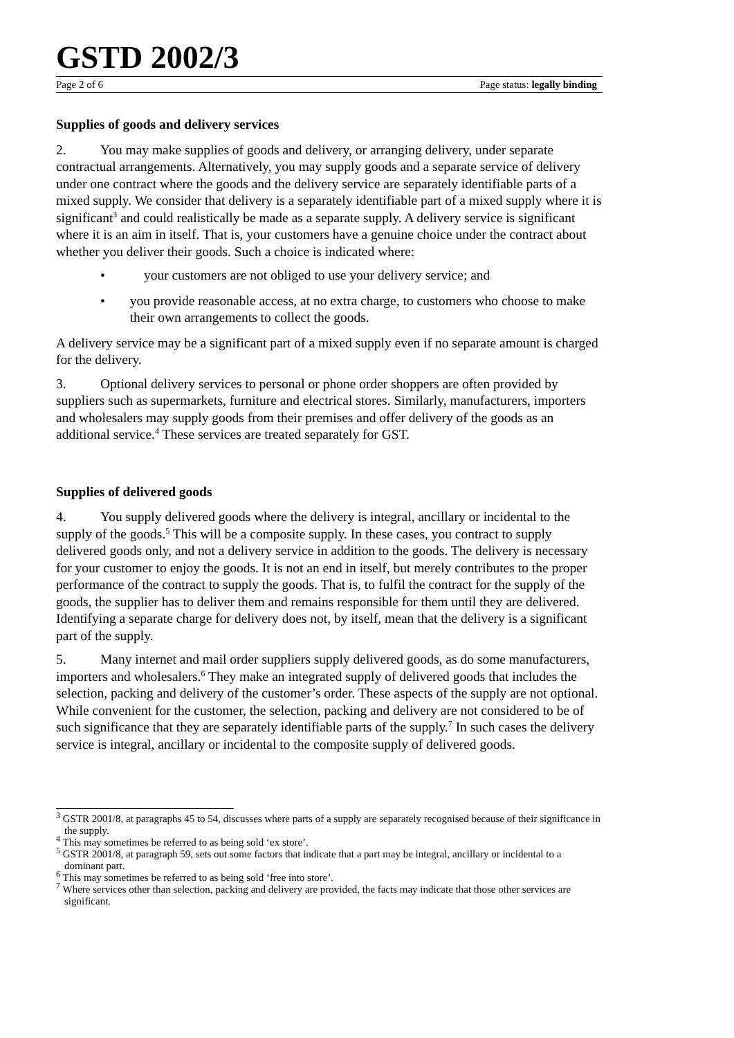GSTD 2002/3
Page 2 of 6 Page status: legally binding
Supplies of goods and delivery services
2. You may make supplies of goods and delivery, or arranging delivery, under separate contractual arrangements. Alternatively, you may supply goods and a separate service of delivery under one contract where the goods and the delivery service are separately identifiable parts of a mixed supply. We consider that delivery is a separately identifiable part of a mixed supply where it is significant<sup>3</sup> and could realistically be made as a separate supply. A delivery service is significant where it is an aim in itself. That is, your customers have a genuine choice under the contract about whether you deliver their goods. Such a choice is indicated where:
• your customers are not obliged to use your delivery service; and
• you provide reasonable access, at no extra charge, to customers who choose to make their own arrangements to collect the goods.
A delivery service may be a significant part of a mixed supply even if no separate amount is charged for the delivery.
3. Optional delivery services to personal or phone order shoppers are often provided by suppliers such as supermarkets, furniture and electrical stores. Similarly, manufacturers, importers and wholesalers may supply goods from their premises and offer delivery of the goods as an additional service.<sup>4</sup> These services are treated separately for GST.
Supplies of delivered goods
4. You supply delivered goods where the delivery is integral, ancillary or incidental to the supply of the goods.<sup>5</sup> This will be a composite supply. In these cases, you contract to supply delivered goods only, and not a delivery service in addition to the goods. The delivery is necessary for your customer to enjoy the goods. It is not an end in itself, but merely contributes to the proper performance of the contract to supply the goods. That is, to fulfil the contract for the supply of the goods, the supplier has to deliver them and remains responsible for them until they are delivered. Identifying a separate charge for delivery does not, by itself, mean that the delivery is a significant part of the supply.
5. Many internet and mail order suppliers supply delivered goods, as do some manufacturers, importers and wholesalers.<sup>6</sup> They make an integrated supply of delivered goods that includes the selection, packing and delivery of the customer’s order. These aspects of the supply are not optional. While convenient for the customer, the selection, packing and delivery are not considered to be of such significance that they are separately identifiable parts of the supply.<sup>7</sup> In such cases the delivery service is integral, ancillary or incidental to the composite supply of delivered goods.
<sup>3</sup> GSTR 2001/8, at paragraphs 45 to 54, discusses where parts of a supply are separately recognised because of their significance in the supply.
<sup>4</sup> This may sometimes be referred to as being sold ‘ex store’.
<sup>5</sup> GSTR 2001/8, at paragraph 59, sets out some factors that indicate that a part may be integral, ancillary or incidental to a dominant part.
<sup>6</sup> This may sometimes be referred to as being sold ‘free into store’.
<sup>7</sup> Where services other than selection, packing and delivery are provided, the facts may indicate that those other services are significant.